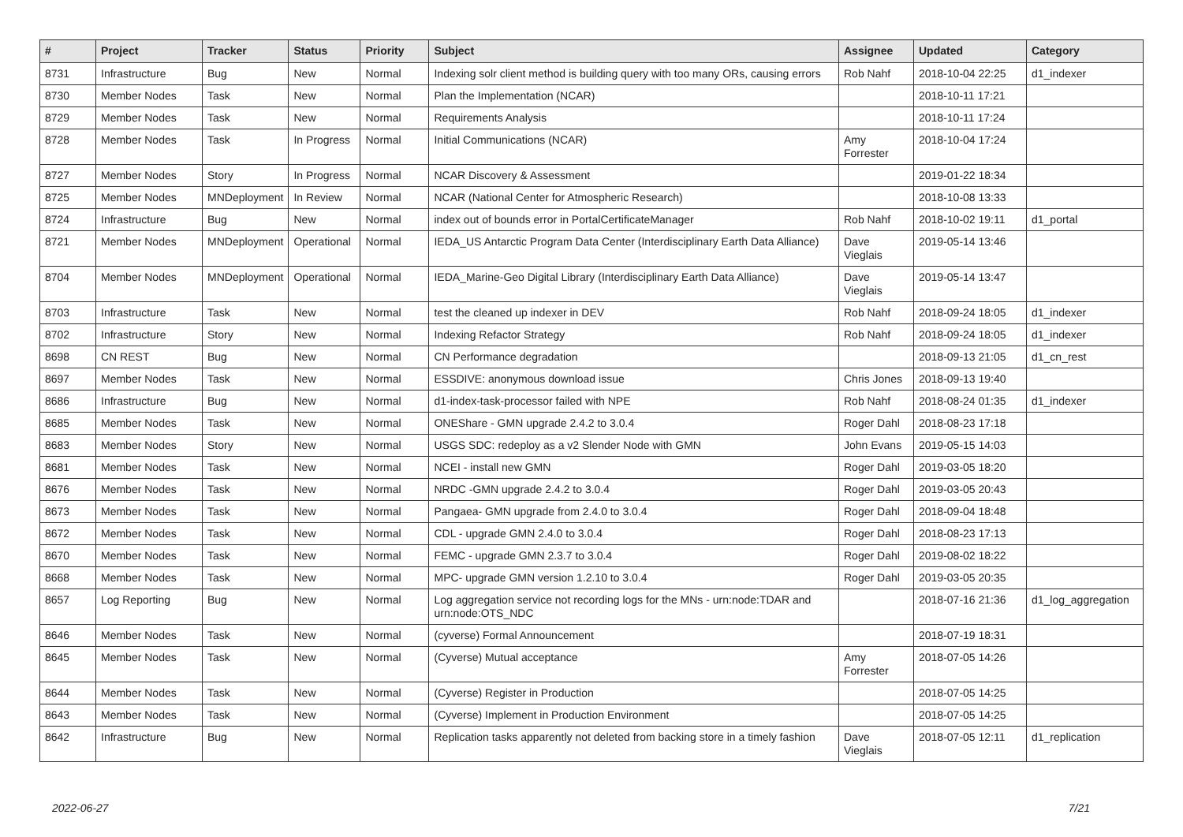| # | Project | Tracker | Status | Priority | Subject | Assignee | Updated | Category |
| --- | --- | --- | --- | --- | --- | --- | --- | --- |
| 8731 | Infrastructure | Bug | New | Normal | Indexing solr client method is building query with too many ORs, causing errors | Rob Nahf | 2018-10-04 22:25 | d1_indexer |
| 8730 | Member Nodes | Task | New | Normal | Plan the Implementation (NCAR) | | 2018-10-11 17:21 | |
| 8729 | Member Nodes | Task | New | Normal | Requirements Analysis | | 2018-10-11 17:24 | |
| 8728 | Member Nodes | Task | In Progress | Normal | Initial Communications (NCAR) | Amy Forrester | 2018-10-04 17:24 | |
| 8727 | Member Nodes | Story | In Progress | Normal | NCAR Discovery & Assessment | | 2019-01-22 18:34 | |
| 8725 | Member Nodes | MNDeployment | In Review | Normal | NCAR (National Center for Atmospheric Research) | | 2018-10-08 13:33 | |
| 8724 | Infrastructure | Bug | New | Normal | index out of bounds error in PortalCertificateManager | Rob Nahf | 2018-10-02 19:11 | d1_portal |
| 8721 | Member Nodes | MNDeployment | Operational | Normal | IEDA_US Antarctic Program Data Center (Interdisciplinary Earth Data Alliance) | Dave Vieglais | 2019-05-14 13:46 | |
| 8704 | Member Nodes | MNDeployment | Operational | Normal | IEDA_Marine-Geo Digital Library (Interdisciplinary Earth Data Alliance) | Dave Vieglais | 2019-05-14 13:47 | |
| 8703 | Infrastructure | Task | New | Normal | test the cleaned up indexer in DEV | Rob Nahf | 2018-09-24 18:05 | d1_indexer |
| 8702 | Infrastructure | Story | New | Normal | Indexing Refactor Strategy | Rob Nahf | 2018-09-24 18:05 | d1_indexer |
| 8698 | CN REST | Bug | New | Normal | CN Performance degradation | | 2018-09-13 21:05 | d1_cn_rest |
| 8697 | Member Nodes | Task | New | Normal | ESSDIVE: anonymous download issue | Chris Jones | 2018-09-13 19:40 | |
| 8686 | Infrastructure | Bug | New | Normal | d1-index-task-processor failed with NPE | Rob Nahf | 2018-08-24 01:35 | d1_indexer |
| 8685 | Member Nodes | Task | New | Normal | ONEShare - GMN upgrade 2.4.2 to 3.0.4 | Roger Dahl | 2018-08-23 17:18 | |
| 8683 | Member Nodes | Story | New | Normal | USGS SDC: redeploy as a v2 Slender Node with GMN | John Evans | 2019-05-15 14:03 | |
| 8681 | Member Nodes | Task | New | Normal | NCEI - install new GMN | Roger Dahl | 2019-03-05 18:20 | |
| 8676 | Member Nodes | Task | New | Normal | NRDC -GMN upgrade 2.4.2 to 3.0.4 | Roger Dahl | 2019-03-05 20:43 | |
| 8673 | Member Nodes | Task | New | Normal | Pangaea- GMN upgrade from 2.4.0 to 3.0.4 | Roger Dahl | 2018-09-04 18:48 | |
| 8672 | Member Nodes | Task | New | Normal | CDL - upgrade GMN 2.4.0 to 3.0.4 | Roger Dahl | 2018-08-23 17:13 | |
| 8670 | Member Nodes | Task | New | Normal | FEMC - upgrade GMN 2.3.7 to 3.0.4 | Roger Dahl | 2019-08-02 18:22 | |
| 8668 | Member Nodes | Task | New | Normal | MPC- upgrade GMN version 1.2.10 to 3.0.4 | Roger Dahl | 2019-03-05 20:35 | |
| 8657 | Log Reporting | Bug | New | Normal | Log aggregation service not recording logs for the MNs - urn:node:TDAR and urn:node:OTS_NDC | | 2018-07-16 21:36 | d1_log_aggregation |
| 8646 | Member Nodes | Task | New | Normal | (cyverse) Formal Announcement | | 2018-07-19 18:31 | |
| 8645 | Member Nodes | Task | New | Normal | (Cyverse) Mutual acceptance | Amy Forrester | 2018-07-05 14:26 | |
| 8644 | Member Nodes | Task | New | Normal | (Cyverse) Register in Production | | 2018-07-05 14:25 | |
| 8643 | Member Nodes | Task | New | Normal | (Cyverse) Implement in Production Environment | | 2018-07-05 14:25 | |
| 8642 | Infrastructure | Bug | New | Normal | Replication tasks apparently not deleted from backing store in a timely fashion | Dave Vieglais | 2018-07-05 12:11 | d1_replication |
2022-06-27 7/21